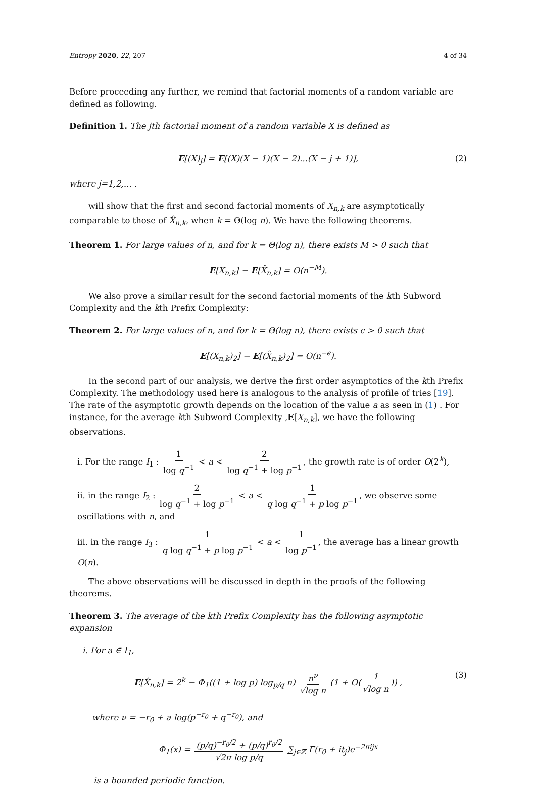Entropy 2020, 22, 207 4 of 34
Before proceeding any further, we remind that factorial moments of a random variable are defined as following.
Definition 1. The jth factorial moment of a random variable X is defined as
E[(X)<sub>j</sub>] = E[(X)(X − 1)(X − 2)...(X − j + 1)], (2)
where j=1,2,... .
will show that the first and second factorial moments of X<sub>n,k</sub> are asymptotically comparable to those of X̂<sub>n,k</sub>, when k = Θ(log n). We have the following theorems.
Theorem 1. For large values of n, and for k = Θ(log n), there exists M > 0 such that
E[X<sub>n,k</sub>] − E[X̂<sub>n,k</sub>] = O(n<sup>−M</sup>).
We also prove a similar result for the second factorial moments of the kth Subword Complexity and the kth Prefix Complexity:
Theorem 2. For large values of n, and for k = Θ(log n), there exists ϵ > 0 such that
E[(X<sub>n,k</sub>)<sub>2</sub>] − E[(X̂<sub>n,k</sub>)<sub>2</sub>] = O(n<sup>−ϵ</sup>).
In the second part of our analysis, we derive the first order asymptotics of the kth Prefix Complexity. The methodology used here is analogous to the analysis of profile of tries [19]. The rate of the asymptotic growth depends on the location of the value a as seen in (1) . For instance, for the average kth Subword Complexity ,E[X<sub>n,k</sub>], we have the following observations.
i. For the range I<sub>1</sub> : 1 log q<sup>−1</sup> < a < 2 log q<sup>−1</sup> + log p<sup>−1</sup>, the growth rate is of order O(2<sup>k</sup>),
ii. in the range I<sub>2</sub> : 2 log q<sup>−1</sup> + log p<sup>−1</sup> < a < 1 q log q<sup>−1</sup> + p log p<sup>−1</sup>, we observe some oscillations with n, and
iii. in the range I<sub>3</sub> : 1 q log q<sup>−1</sup> + p log p<sup>−1</sup> < a < 1 log p<sup>−1</sup>, the average has a linear growth O(n).
The above observations will be discussed in depth in the proofs of the following theorems.
Theorem 3. The average of the kth Prefix Complexity has the following asymptotic expansion
i. For a ∈ I<sub>1</sub>,
E[X̂<sub>n,k</sub>] = 2<sup>k</sup> − Φ<sub>1</sub>((1 + log p) log<sub>p/q</sub> n) n<sup>ν</sup> √log n (1 + O(1 √log n)) , (3)
where ν = −r<sub>0</sub> + a log(p<sup>−r<sub>0</sub></sup> + q<sup>−r<sub>0</sub></sup>), and
Φ<sub>1</sub>(x) = (p/q)<sup>−r<sub>0</sub>/2</sup> + (p/q)<sup>r<sub>0</sub>/2</sup> √2π log p/q ∑<sub>j∈ℤ</sub> Γ(r<sub>0</sub> + it<sub>j</sub>)e<sup>−2πijx</sup>
is a bounded periodic function.